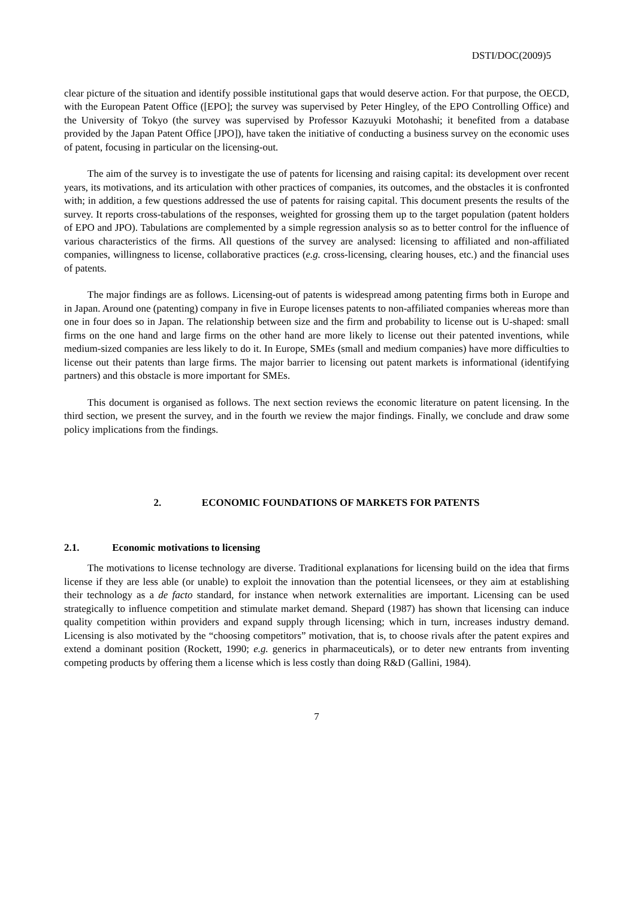DSTI/DOC(2009)5
clear picture of the situation and identify possible institutional gaps that would deserve action. For that purpose, the OECD, with the European Patent Office ([EPO]; the survey was supervised by Peter Hingley, of the EPO Controlling Office) and the University of Tokyo (the survey was supervised by Professor Kazuyuki Motohashi; it benefited from a database provided by the Japan Patent Office [JPO]), have taken the initiative of conducting a business survey on the economic uses of patent, focusing in particular on the licensing-out.
The aim of the survey is to investigate the use of patents for licensing and raising capital: its development over recent years, its motivations, and its articulation with other practices of companies, its outcomes, and the obstacles it is confronted with; in addition, a few questions addressed the use of patents for raising capital. This document presents the results of the survey. It reports cross-tabulations of the responses, weighted for grossing them up to the target population (patent holders of EPO and JPO). Tabulations are complemented by a simple regression analysis so as to better control for the influence of various characteristics of the firms. All questions of the survey are analysed: licensing to affiliated and non-affiliated companies, willingness to license, collaborative practices (e.g. cross-licensing, clearing houses, etc.) and the financial uses of patents.
The major findings are as follows. Licensing-out of patents is widespread among patenting firms both in Europe and in Japan. Around one (patenting) company in five in Europe licenses patents to non-affiliated companies whereas more than one in four does so in Japan. The relationship between size and the firm and probability to license out is U-shaped: small firms on the one hand and large firms on the other hand are more likely to license out their patented inventions, while medium-sized companies are less likely to do it. In Europe, SMEs (small and medium companies) have more difficulties to license out their patents than large firms. The major barrier to licensing out patent markets is informational (identifying partners) and this obstacle is more important for SMEs.
This document is organised as follows. The next section reviews the economic literature on patent licensing. In the third section, we present the survey, and in the fourth we review the major findings. Finally, we conclude and draw some policy implications from the findings.
2. ECONOMIC FOUNDATIONS OF MARKETS FOR PATENTS
2.1. Economic motivations to licensing
The motivations to license technology are diverse. Traditional explanations for licensing build on the idea that firms license if they are less able (or unable) to exploit the innovation than the potential licensees, or they aim at establishing their technology as a de facto standard, for instance when network externalities are important. Licensing can be used strategically to influence competition and stimulate market demand. Shepard (1987) has shown that licensing can induce quality competition within providers and expand supply through licensing; which in turn, increases industry demand. Licensing is also motivated by the “choosing competitors” motivation, that is, to choose rivals after the patent expires and extend a dominant position (Rockett, 1990; e.g. generics in pharmaceuticals), or to deter new entrants from inventing competing products by offering them a license which is less costly than doing R&D (Gallini, 1984).
7